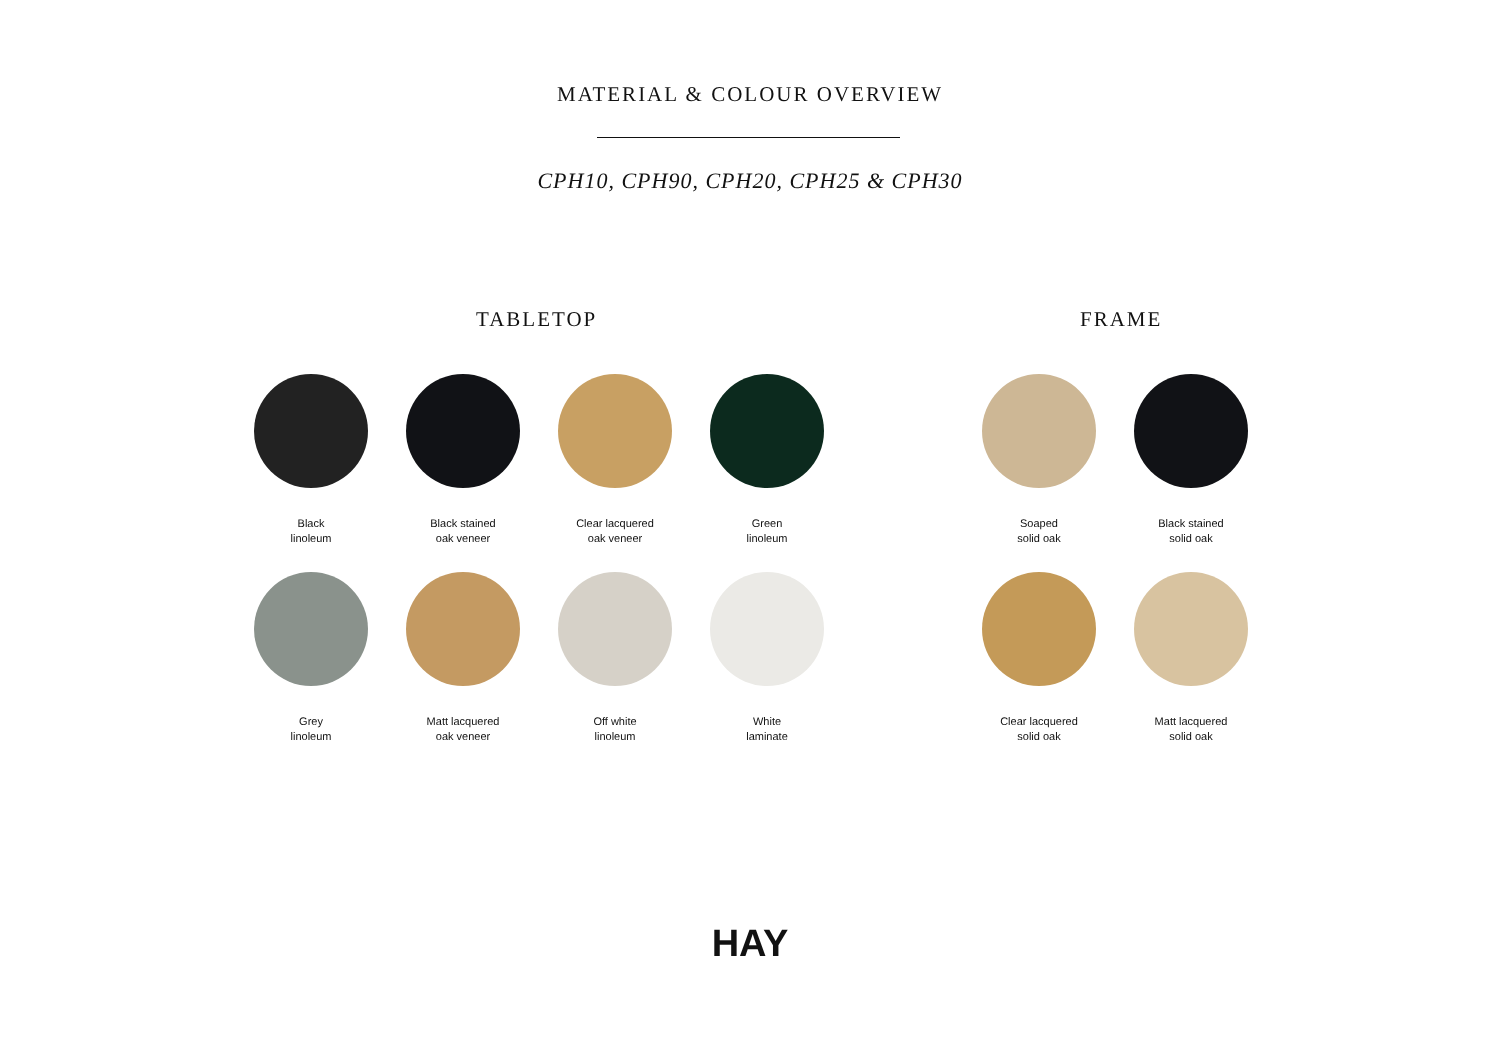MATERIAL & COLOUR OVERVIEW
CPH10, CPH90, CPH20, CPH25 & CPH30
TABLETOP FRAME
Black
linoleum
Black stained
oak veneer
Clear lacquered
oak veneer
Green
linoleum
Grey
linoleum
Matt lacquered
oak veneer
Off white
linoleum
White
laminate
Soaped
solid oak
Black stained
solid oak
Clear lacquered
solid oak
Matt lacquered
solid oak
HAY